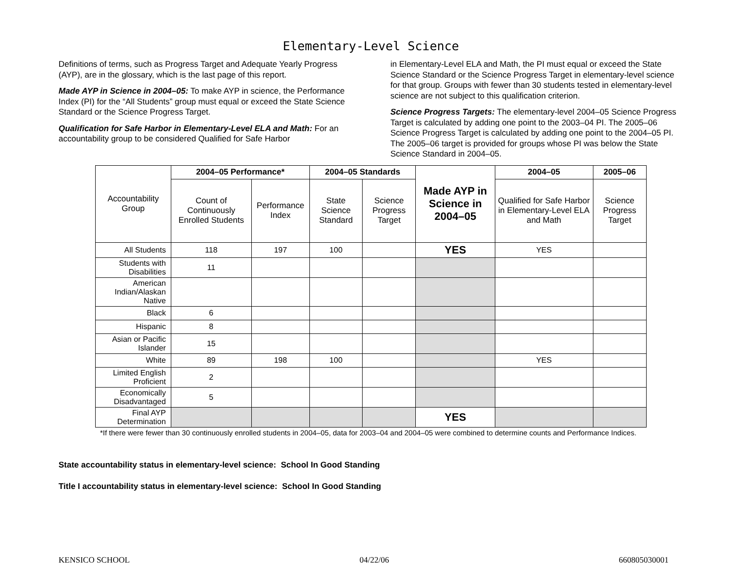Elementary-Level Science
Definitions of terms, such as Progress Target and Adequate Yearly Progress (AYP), are in the glossary, which is the last page of this report.
Made AYP in Science in 2004–05: To make AYP in science, the Performance Index (PI) for the “All Students” group must equal or exceed the State Science Standard or the Science Progress Target.
Qualification for Safe Harbor in Elementary-Level ELA and Math: For an accountability group to be considered Qualified for Safe Harbor
in Elementary-Level ELA and Math, the PI must equal or exceed the State Science Standard or the Science Progress Target in elementary-level science for that group. Groups with fewer than 30 students tested in elementary-level science are not subject to this qualification criterion.
Science Progress Targets: The elementary-level 2004–05 Science Progress Target is calculated by adding one point to the 2003–04 PI. The 2005–06 Science Progress Target is calculated by adding one point to the 2004–05 PI. The 2005–06 target is provided for groups whose PI was below the State Science Standard in 2004–05.
| Accountability Group | 2004–05 Performance* | | 2004–05 Standards | | Made AYP in Science in 2004–05 | 2004–05 | 2005–06 |
| --- | --- | --- | --- | --- | --- | --- | --- |
| | Count of Continuously Enrolled Students | Performance Index | State Science Standard | Science Progress Target | | Qualified for Safe Harbor in Elementary-Level ELA and Math | Science Progress Target |
| All Students | 118 | 197 | 100 | | YES | YES | |
| Students with Disabilities | 11 | | | | | | |
| American Indian/Alaskan Native | | | | | | | |
| Black | 6 | | | | | | |
| Hispanic | 8 | | | | | | |
| Asian or Pacific Islander | 15 | | | | | | |
| White | 89 | 198 | 100 | | | YES | |
| Limited English Proficient | 2 | | | | | | |
| Economically Disadvantaged | 5 | | | | | | |
| Final AYP Determination | | | | | YES | | |
*If there were fewer than 30 continuously enrolled students in 2004–05, data for 2003–04 and 2004–05 were combined to determine counts and Performance Indices.
State accountability status in elementary-level science: School In Good Standing
Title I accountability status in elementary-level science: School In Good Standing
KENSICO SCHOOL 04/22/06 660805030001